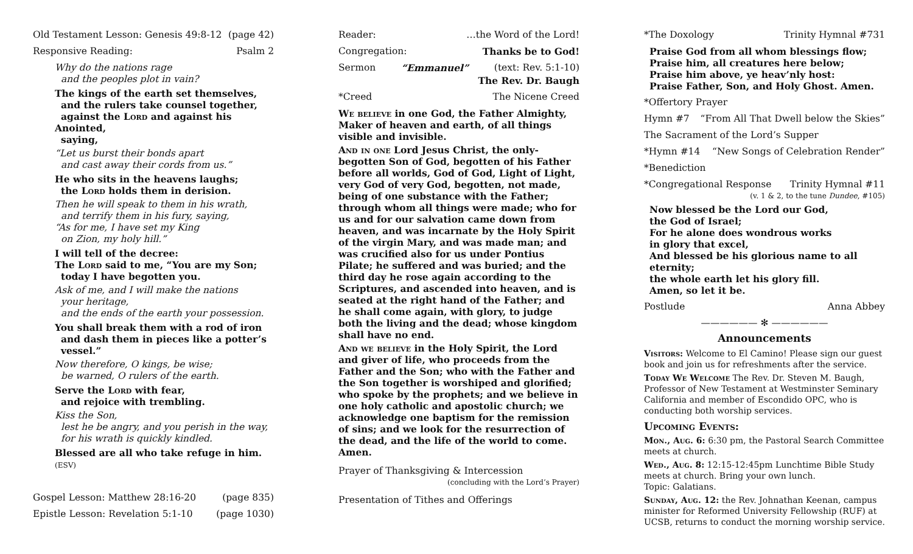Old Testament Lesson: Genesis 49:8-12 (page 42)
Responsive Reading: Psalm 2
Why do the nations rage
and the peoples plot in vain?
The kings of the earth set themselves,
and the rulers take counsel together,
against the Lord and against his Anointed,
saying,
“Let us burst their bonds apart
and cast away their cords from us.”
He who sits in the heavens laughs;
the Lord holds them in derision.
Then he will speak to them in his wrath,
and terrify them in his fury, saying,
“As for me, I have set my King
on Zion, my holy hill.”
I will tell of the decree:
The Lord said to me, “You are my Son;
today I have begotten you.
Ask of me, and I will make the nations
your heritage,
and the ends of the earth your possession.
You shall break them with a rod of iron
and dash them in pieces like a potter’s
vessel.”
Now therefore, O kings, be wise;
be warned, O rulers of the earth.
Serve the Lord with fear,
and rejoice with trembling.
Kiss the Son,
lest he be angry, and you perish in the way,
for his wrath is quickly kindled.
Blessed are all who take refuge in him. (ESV)
Gospel Lesson: Matthew 28:16-20 (page 835)
Epistle Lesson: Revelation 5:1-10 (page 1030)
Reader: …the Word of the Lord!
Congregation: Thanks be to God!
Sermon “Emmanuel” (text: Rev. 5:1-10)
The Rev. Dr. Baugh
*Creed The Nicene Creed
We believe in one God, the Father Almighty, Maker of heaven and earth, of all things visible and invisible.
And in one Lord Jesus Christ, the only-begotten Son of God, begotten of his Father before all worlds, God of God, Light of Light, very God of very God, begotten, not made, being of one substance with the Father; through whom all things were made; who for us and for our salvation came down from heaven, and was incarnate by the Holy Spirit of the virgin Mary, and was made man; and was crucified also for us under Pontius Pilate; he suffered and was buried; and the third day he rose again according to the Scriptures, and ascended into heaven, and is seated at the right hand of the Father; and he shall come again, with glory, to judge both the living and the dead; whose kingdom shall have no end.
And we believe in the Holy Spirit, the Lord and giver of life, who proceeds from the Father and the Son; who with the Father and the Son together is worshiped and glorified; who spoke by the prophets; and we believe in one holy catholic and apostolic church; we acknowledge one baptism for the remission of sins; and we look for the resurrection of the dead, and the life of the world to come. Amen.
Prayer of Thanksgiving & Intercession
(concluding with the Lord’s Prayer)
Presentation of Tithes and Offerings
*The Doxology Trinity Hymnal #731
Praise God from all whom blessings flow;
Praise him, all creatures here below;
Praise him above, ye heav’nly host:
Praise Father, Son, and Holy Ghost. Amen.
*Offertory Prayer
Hymn #7 “From All That Dwell below the Skies”
The Sacrament of the Lord’s Supper
*Hymn #14 “New Songs of Celebration Render”
*Benediction
*Congregational Response Trinity Hymnal #11
(v. 1 & 2, to the tune Dundee, #105)
Now blessed be the Lord our God,
the God of Israel;
For he alone does wondrous works
in glory that excel,
And blessed be his glorious name to all eternity;
the whole earth let his glory fill.
Amen, so let it be.
Postlude Anna Abbey
—————— ✻ ——————
Announcements
Visitors: Welcome to El Camino! Please sign our guest book and join us for refreshments after the service.
Today We Welcome The Rev. Dr. Steven M. Baugh, Professor of New Testament at Westminster Seminary California and member of Escondido OPC, who is conducting both worship services.
Upcoming Events:
Mon., Aug. 6: 6:30 pm, the Pastoral Search Committee meets at church.
Wed., Aug. 8: 12:15-12:45pm Lunchtime Bible Study meets at church. Bring your own lunch.
Topic: Galatians.
Sunday, Aug. 12: the Rev. Johnathan Keenan, campus minister for Reformed University Fellowship (RUF) at UCSB, returns to conduct the morning worship service.